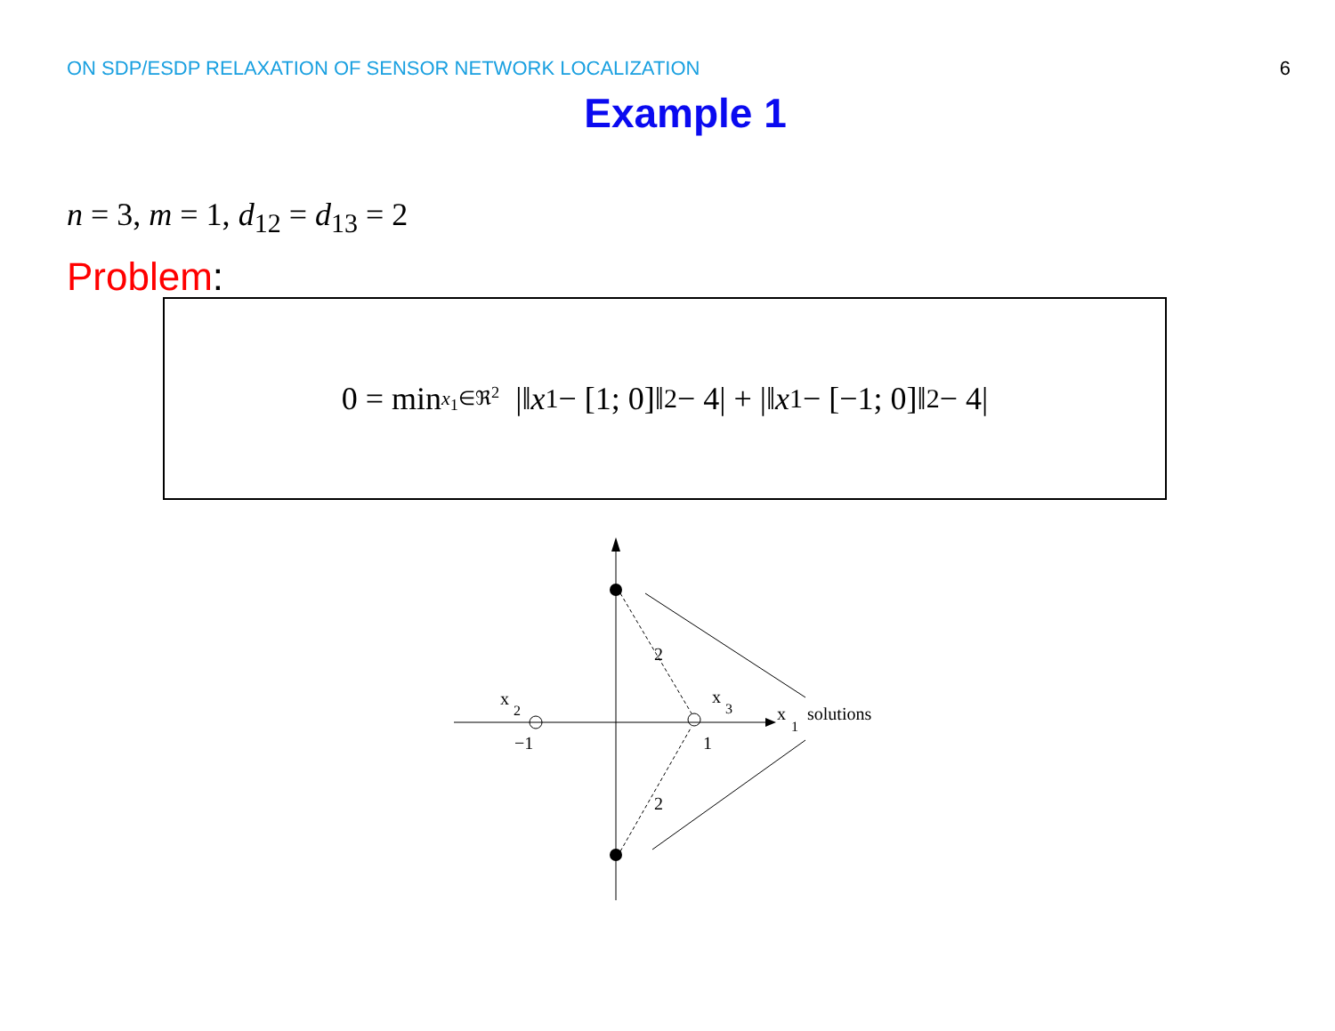ON SDP/ESDP RELAXATION OF SENSOR NETWORK LOCALIZATION 6
Example 1
n = 3, m = 1, d<sub>12</sub> = d<sub>13</sub> = 2
Problem:
0 = min<sub>x<sub>1</sub>∈ℜ<sup>2</sup></sub> |‖ x<sub>1</sub> − [1; 0]‖<sup>2</sup> − 4| + |‖ x<sub>1</sub> − [−1; 0]‖<sup>2</sup> − 4|
2
2
x
2
x
3
x
1
solutions
−1
1